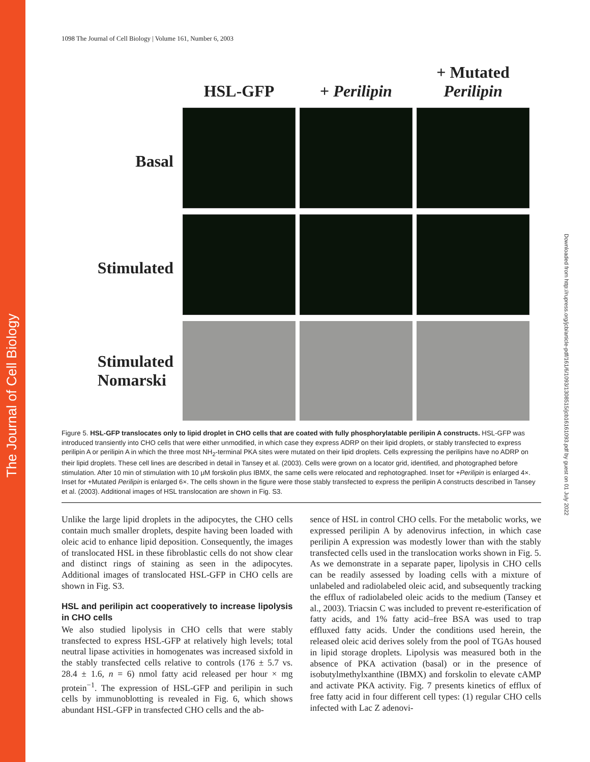The Journal of Cell Biology
Downloaded from http://rupress.org/jcb/article-pdf/161/6/1093/1308515/jcb16161093.pdf by guest on 01 July 2022
1098 The Journal of Cell Biology | Volume 161, Number 6, 2003
HSL-GFP
+ Perilipin
+ Mutated
Perilipin
Basal
Stimulated
Stimulated
Nomarski
Figure 5. HSL-GFP translocates only to lipid droplet in CHO cells that are coated with fully phosphorylatable perilipin A constructs. HSL-GFP was introduced transiently into CHO cells that were either unmodified, in which case they express ADRP on their lipid droplets, or stably transfected to express perilipin A or perilipin A in which the three most NH<sub>2</sub>-terminal PKA sites were mutated on their lipid droplets. Cells expressing the perilipins have no ADRP on their lipid droplets. These cell lines are described in detail in Tansey et al. (2003). Cells were grown on a locator grid, identified, and photographed before stimulation. After 10 min of stimulation with 10 μM forskolin plus IBMX, the same cells were relocated and rephotographed. Inset for +Perilipin is enlarged 4×. Inset for +Mutated Perilipin is enlarged 6×. The cells shown in the figure were those stably transfected to express the perilipin A constructs described in Tansey et al. (2003). Additional images of HSL translocation are shown in Fig. S3.
Unlike the large lipid droplets in the adipocytes, the CHO cells contain much smaller droplets, despite having been loaded with oleic acid to enhance lipid deposition. Consequently, the images of translocated HSL in these fibroblastic cells do not show clear and distinct rings of staining as seen in the adipocytes. Additional images of translocated HSL-GFP in CHO cells are shown in Fig. S3.
HSL and perilipin act cooperatively to increase lipolysis in CHO cells
We also studied lipolysis in CHO cells that were stably transfected to express HSL-GFP at relatively high levels; total neutral lipase activities in homogenates was increased sixfold in the stably transfected cells relative to controls (176 ± 5.7 vs. 28.4 ± 1.6, n = 6) nmol fatty acid released per hour × mg protein<sup>−1</sup>. The expression of HSL-GFP and perilipin in such cells by immunoblotting is revealed in Fig. 6, which shows abundant HSL-GFP in transfected CHO cells and the ab-
sence of HSL in control CHO cells. For the metabolic works, we expressed perilipin A by adenovirus infection, in which case perilipin A expression was modestly lower than with the stably transfected cells used in the translocation works shown in Fig. 5. As we demonstrate in a separate paper, lipolysis in CHO cells can be readily assessed by loading cells with a mixture of unlabeled and radiolabeled oleic acid, and subsequently tracking the efflux of radiolabeled oleic acids to the medium (Tansey et al., 2003). Triacsin C was included to prevent re-esterification of fatty acids, and 1% fatty acid–free BSA was used to trap effluxed fatty acids. Under the conditions used herein, the released oleic acid derives solely from the pool of TGAs housed in lipid storage droplets. Lipolysis was measured both in the absence of PKA activation (basal) or in the presence of isobutylmethylxanthine (IBMX) and forskolin to elevate cAMP and activate PKA activity. Fig. 7 presents kinetics of efflux of free fatty acid in four different cell types: (1) regular CHO cells infected with Lac Z adenovi-